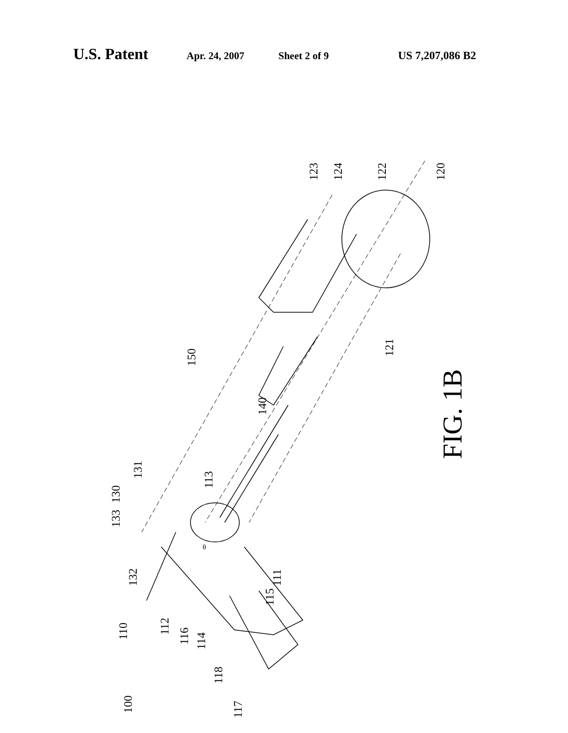U.S. Patent Apr. 24, 2007 Sheet 2 of 9 US 7,207,086 B2
123
124
122
120
150
121
140
131
130
133
113
132
111
115
110
112
116
114
118
117
100
FIG. 1B
θ